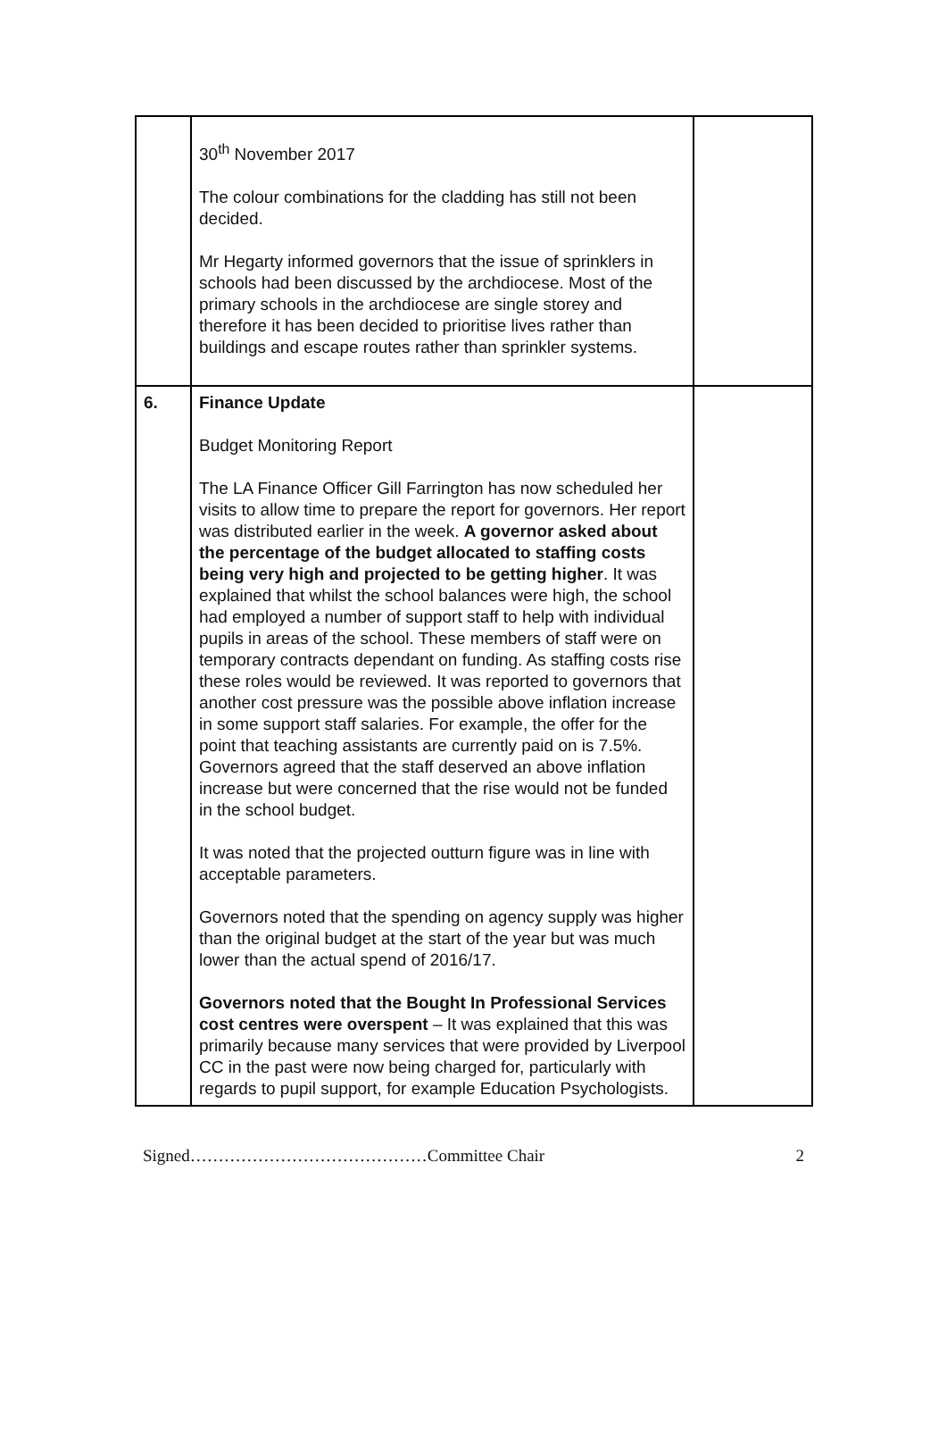| | 30<sup>th</sup> November 2017 The colour combinations for the cladding has still not been decided. Mr Hegarty informed governors that the issue of sprinklers in schools had been discussed by the archdiocese. Most of the primary schools in the archdiocese are single storey and therefore it has been decided to prioritise lives rather than buildings and escape routes rather than sprinkler systems. | |
| 6. | Finance Update Budget Monitoring Report The LA Finance Officer Gill Farrington has now scheduled her visits to allow time to prepare the report for governors. Her report was distributed earlier in the week. A governor asked about the percentage of the budget allocated to staffing costs being very high and projected to be getting higher . It was explained that whilst the school balances were high, the school had employed a number of support staff to help with individual pupils in areas of the school. These members of staff were on temporary contracts dependant on funding. As staffing costs rise these roles would be reviewed. It was reported to governors that another cost pressure was the possible above inflation increase in some support staff salaries. For example, the offer for the point that teaching assistants are currently paid on is 7.5%. Governors agreed that the staff deserved an above inflation increase but were concerned that the rise would not be funded in the school budget. It was noted that the projected outturn figure was in line with acceptable parameters. Governors noted that the spending on agency supply was higher than the original budget at the start of the year but was much lower than the actual spend of 2016/17. Governors noted that the Bought In Professional Services cost centres were overspent – It was explained that this was primarily because many services that were provided by Liverpool CC in the past were now being charged for, particularly with regards to pupil support, for example Education Psychologists. | |
Signed……………………………………Committee Chair 2